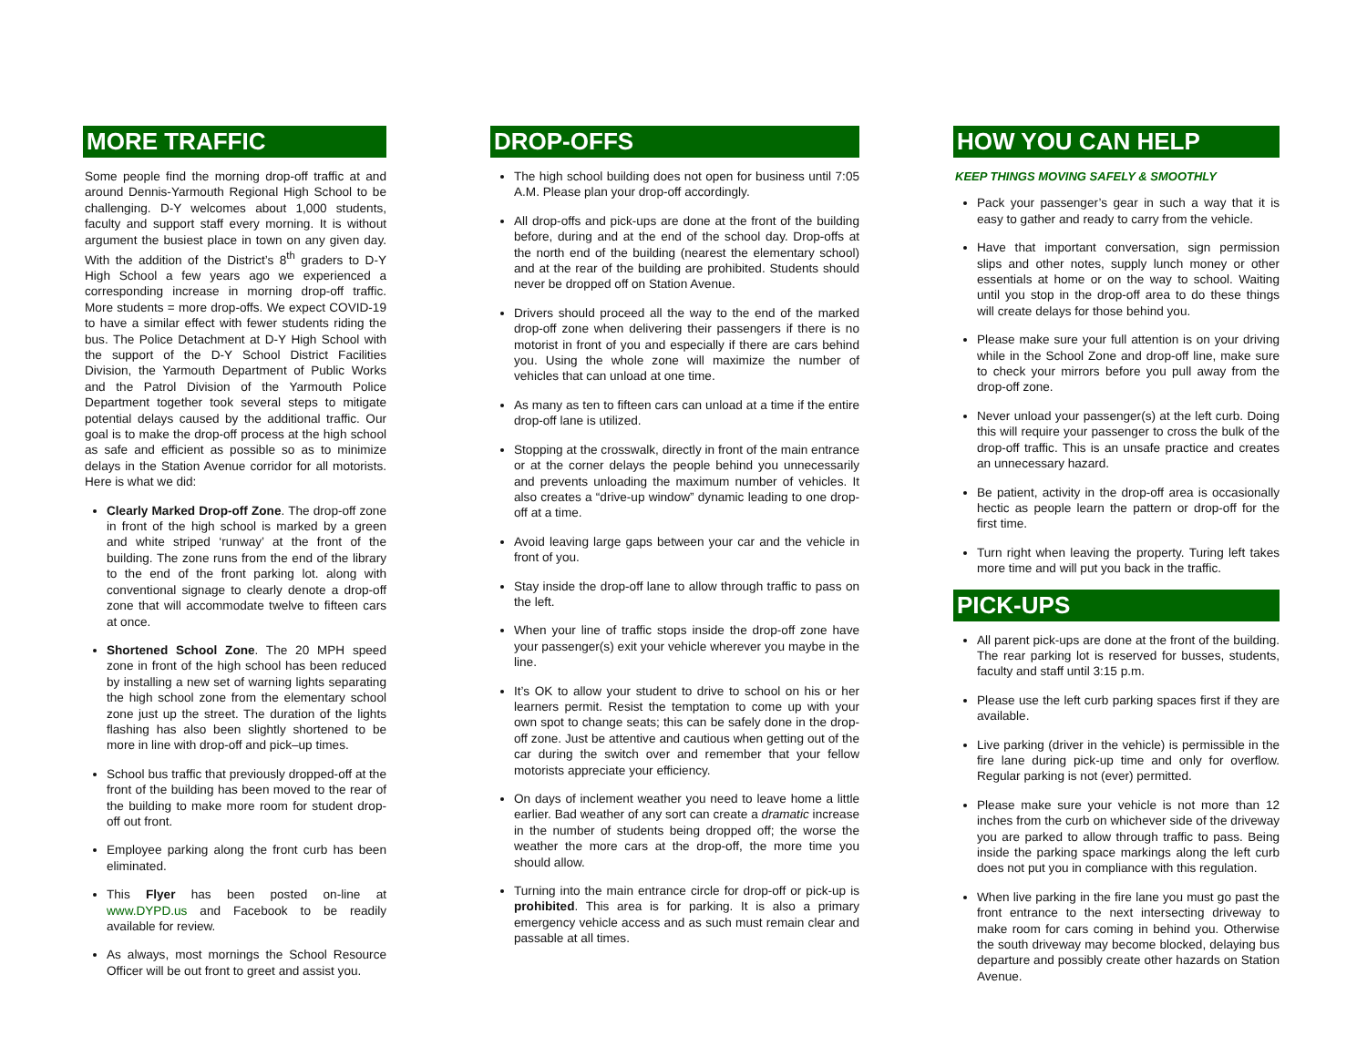MORE TRAFFIC
Some people find the morning drop-off traffic at and around Dennis-Yarmouth Regional High School to be challenging. D-Y welcomes about 1,000 students, faculty and support staff every morning. It is without argument the busiest place in town on any given day. With the addition of the District’s 8<sup>th</sup> graders to D-Y High School a few years ago we experienced a corresponding increase in morning drop-off traffic. More students = more drop-offs. We expect COVID-19 to have a similar effect with fewer students riding the bus. The Police Detachment at D-Y High School with the support of the D-Y School District Facilities Division, the Yarmouth Department of Public Works and the Patrol Division of the Yarmouth Police Department together took several steps to mitigate potential delays caused by the additional traffic. Our goal is to make the drop-off process at the high school as safe and efficient as possible so as to minimize delays in the Station Avenue corridor for all motorists. Here is what we did:
Clearly Marked Drop-off Zone. The drop-off zone in front of the high school is marked by a green and white striped ‘runway’ at the front of the building. The zone runs from the end of the library to the end of the front parking lot. along with conventional signage to clearly denote a drop-off zone that will accommodate twelve to fifteen cars at once.
Shortened School Zone. The 20 MPH speed zone in front of the high school has been reduced by installing a new set of warning lights separating the high school zone from the elementary school zone just up the street. The duration of the lights flashing has also been slightly shortened to be more in line with drop-off and pick–up times.
School bus traffic that previously dropped-off at the front of the building has been moved to the rear of the building to make more room for student drop-off out front.
Employee parking along the front curb has been eliminated.
This Flyer has been posted on-line at www.DYPD.us and Facebook to be readily available for review.
As always, most mornings the School Resource Officer will be out front to greet and assist you.
DROP-OFFS
The high school building does not open for business until 7:05 A.M. Please plan your drop-off accordingly.
All drop-offs and pick-ups are done at the front of the building before, during and at the end of the school day. Drop-offs at the north end of the building (nearest the elementary school) and at the rear of the building are prohibited. Students should never be dropped off on Station Avenue.
Drivers should proceed all the way to the end of the marked drop-off zone when delivering their passengers if there is no motorist in front of you and especially if there are cars behind you. Using the whole zone will maximize the number of vehicles that can unload at one time.
As many as ten to fifteen cars can unload at a time if the entire drop-off lane is utilized.
Stopping at the crosswalk, directly in front of the main entrance or at the corner delays the people behind you unnecessarily and prevents unloading the maximum number of vehicles. It also creates a “drive-up window” dynamic leading to one drop-off at a time.
Avoid leaving large gaps between your car and the vehicle in front of you.
Stay inside the drop-off lane to allow through traffic to pass on the left.
When your line of traffic stops inside the drop-off zone have your passenger(s) exit your vehicle wherever you maybe in the line.
It’s OK to allow your student to drive to school on his or her learners permit. Resist the temptation to come up with your own spot to change seats; this can be safely done in the drop-off zone. Just be attentive and cautious when getting out of the car during the switch over and remember that your fellow motorists appreciate your efficiency.
On days of inclement weather you need to leave home a little earlier. Bad weather of any sort can create a dramatic increase in the number of students being dropped off; the worse the weather the more cars at the drop-off, the more time you should allow.
Turning into the main entrance circle for drop-off or pick-up is prohibited. This area is for parking. It is also a primary emergency vehicle access and as such must remain clear and passable at all times.
HOW YOU CAN HELP
KEEP THINGS MOVING SAFELY & SMOOTHLY
Pack your passenger’s gear in such a way that it is easy to gather and ready to carry from the vehicle.
Have that important conversation, sign permission slips and other notes, supply lunch money or other essentials at home or on the way to school. Waiting until you stop in the drop-off area to do these things will create delays for those behind you.
Please make sure your full attention is on your driving while in the School Zone and drop-off line, make sure to check your mirrors before you pull away from the drop-off zone.
Never unload your passenger(s) at the left curb. Doing this will require your passenger to cross the bulk of the drop-off traffic. This is an unsafe practice and creates an unnecessary hazard.
Be patient, activity in the drop-off area is occasionally hectic as people learn the pattern or drop-off for the first time.
Turn right when leaving the property. Turing left takes more time and will put you back in the traffic.
PICK-UPS
All parent pick-ups are done at the front of the building. The rear parking lot is reserved for busses, students, faculty and staff until 3:15 p.m.
Please use the left curb parking spaces first if they are available.
Live parking (driver in the vehicle) is permissible in the fire lane during pick-up time and only for overflow. Regular parking is not (ever) permitted.
Please make sure your vehicle is not more than 12 inches from the curb on whichever side of the driveway you are parked to allow through traffic to pass. Being inside the parking space markings along the left curb does not put you in compliance with this regulation.
When live parking in the fire lane you must go past the front entrance to the next intersecting driveway to make room for cars coming in behind you. Otherwise the south driveway may become blocked, delaying bus departure and possibly create other hazards on Station Avenue.